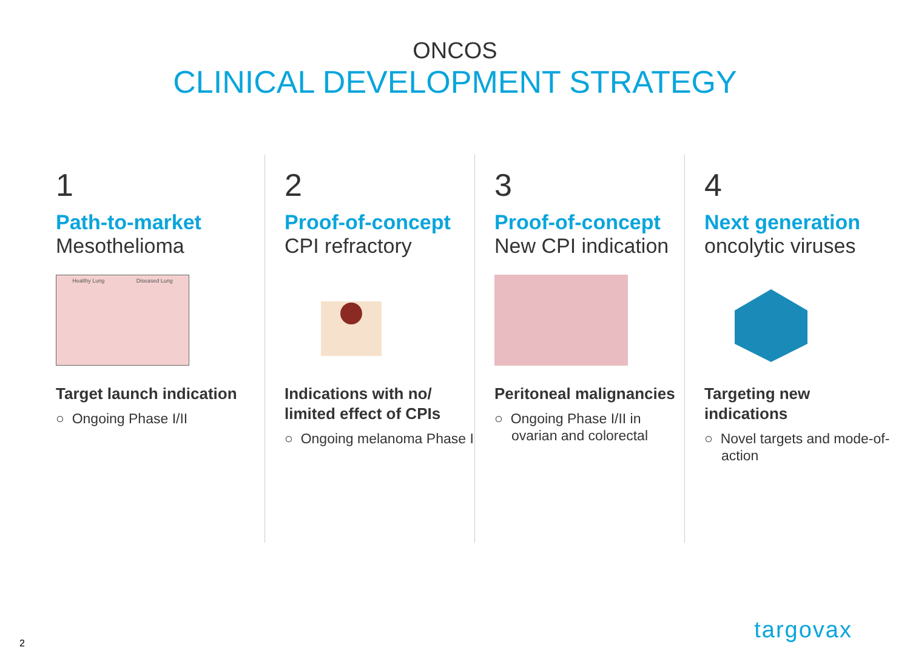ONCOS
CLINICAL DEVELOPMENT STRATEGY
1
Path-to-market
Mesothelioma
Healthy Lung Diseased Lung
Target launch indication
○ Ongoing Phase I/II
2
Proof-of-concept
CPI refractory
Indications with no/ limited effect of CPIs
○ Ongoing melanoma Phase I
3
Proof-of-concept
New CPI indication
Peritoneal malignancies
○ Ongoing Phase I/II in ovarian and colorectal
4
Next generation
oncolytic viruses
Targeting new indications
○ Novel targets and mode-of-action
2
targovax